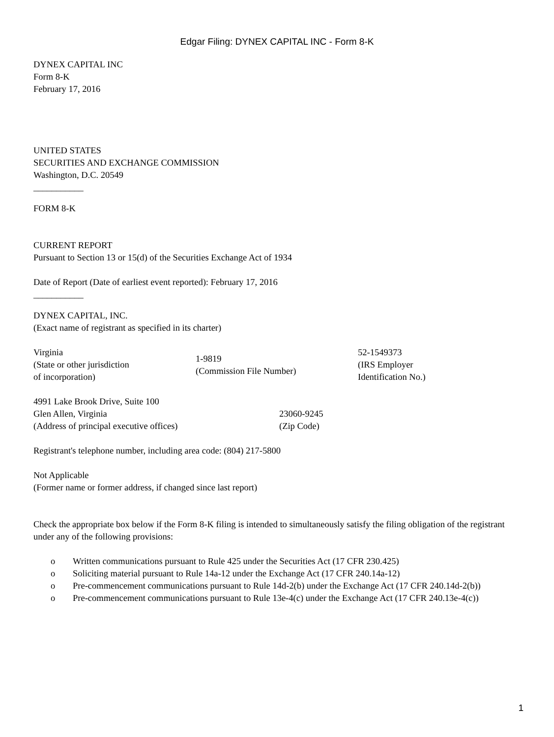Edgar Filing: DYNEX CAPITAL INC - Form 8-K
DYNEX CAPITAL INC
Form 8-K
February 17, 2016
UNITED STATES
SECURITIES AND EXCHANGE COMMISSION
Washington, D.C. 20549
___________
FORM 8-K
CURRENT REPORT
Pursuant to Section 13 or 15(d) of the Securities Exchange Act of 1934
Date of Report (Date of earliest event reported): February 17, 2016
___________
DYNEX CAPITAL, INC.
(Exact name of registrant as specified in its charter)
| Virginia (State or other jurisdiction of incorporation) | 1-9819 (Commission File Number) | 52-1549373 (IRS Employer Identification No.) |
| 4991 Lake Brook Drive, Suite 100 Glen Allen, Virginia (Address of principal executive offices) | 23060-9245 (Zip Code) |
Registrant's telephone number, including area code: (804) 217-5800
Not Applicable
(Former name or former address, if changed since last report)
Check the appropriate box below if the Form 8-K filing is intended to simultaneously satisfy the filing obligation of the registrant under any of the following provisions:
| o | Written communications pursuant to Rule 425 under the Securities Act (17 CFR 230.425) |
| o | Soliciting material pursuant to Rule 14a-12 under the Exchange Act (17 CFR 240.14a-12) |
| o | Pre-commencement communications pursuant to Rule 14d-2(b) under the Exchange Act (17 CFR 240.14d-2(b)) |
| o | Pre-commencement communications pursuant to Rule 13e-4(c) under the Exchange Act (17 CFR 240.13e-4(c)) |
1